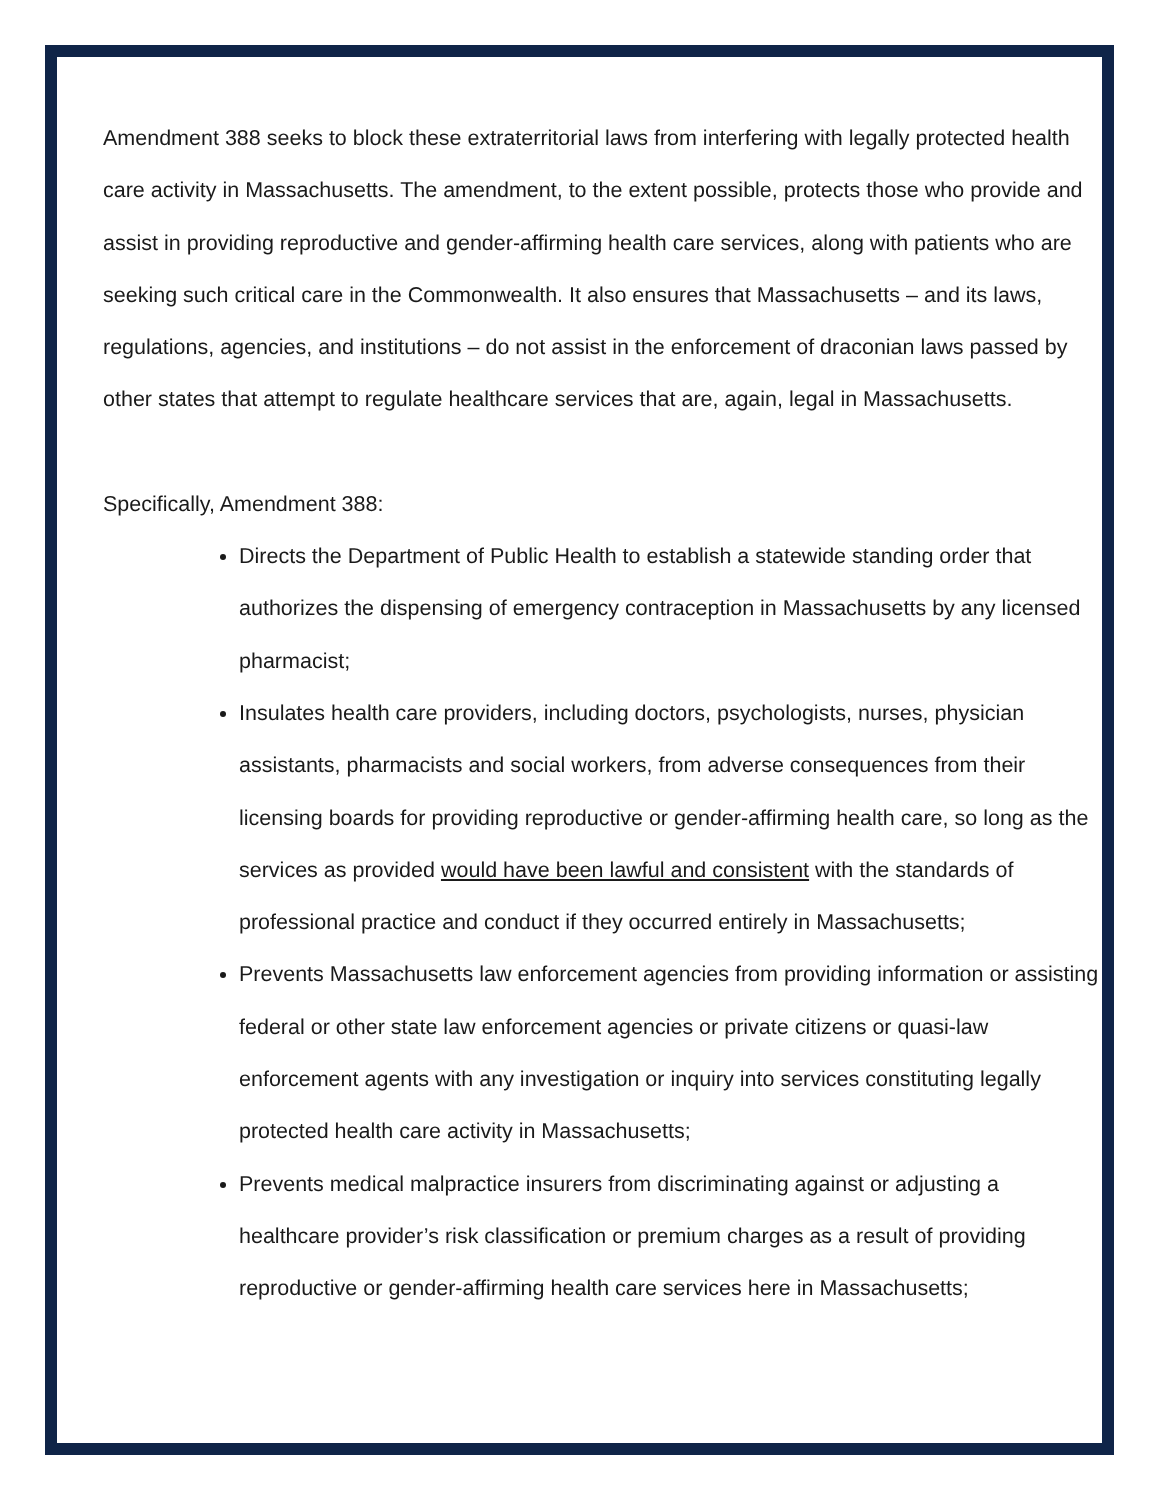Amendment 388 seeks to block these extraterritorial laws from interfering with legally protected health care activity in Massachusetts. The amendment, to the extent possible, protects those who provide and assist in providing reproductive and gender-affirming health care services, along with patients who are seeking such critical care in the Commonwealth. It also ensures that Massachusetts – and its laws, regulations, agencies, and institutions – do not assist in the enforcement of draconian laws passed by other states that attempt to regulate healthcare services that are, again, legal in Massachusetts.
Specifically, Amendment 388:
Directs the Department of Public Health to establish a statewide standing order that authorizes the dispensing of emergency contraception in Massachusetts by any licensed pharmacist;
Insulates health care providers, including doctors, psychologists, nurses, physician assistants, pharmacists and social workers, from adverse consequences from their licensing boards for providing reproductive or gender-affirming health care, so long as the services as provided would have been lawful and consistent with the standards of professional practice and conduct if they occurred entirely in Massachusetts;
Prevents Massachusetts law enforcement agencies from providing information or assisting federal or other state law enforcement agencies or private citizens or quasi-law enforcement agents with any investigation or inquiry into services constituting legally protected health care activity in Massachusetts;
Prevents medical malpractice insurers from discriminating against or adjusting a healthcare provider’s risk classification or premium charges as a result of providing reproductive or gender-affirming health care services here in Massachusetts;